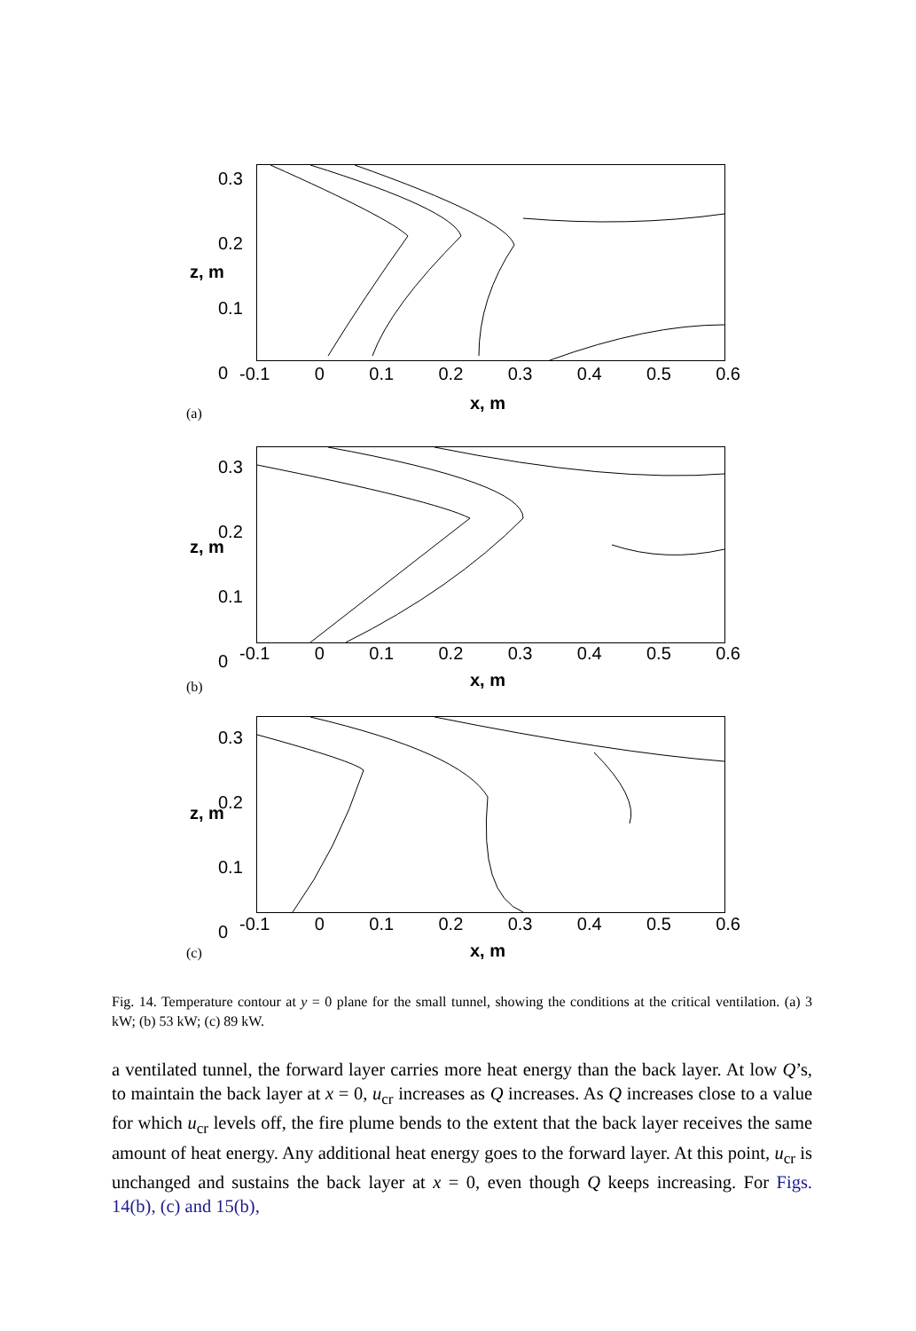0.3
0.2
0.1
0
z, m
-0.1 0 0.1 0.2 0.3 0.4 0.5 0.6
x, m
(a)
0.3
0.2
0.1
0
z, m
-0.1 0 0.1 0.2 0.3 0.4 0.5 0.6
x, m
(b)
0.3
0.2
0.1
0
z, m
-0.1 0 0.1 0.2 0.3 0.4 0.5 0.6
x, m
(c)
Fig. 14. Temperature contour at y = 0 plane for the small tunnel, showing the conditions at the critical ventilation. (a) 3 kW; (b) 53 kW; (c) 89 kW.
a ventilated tunnel, the forward layer carries more heat energy than the back layer. At low Q’s, to maintain the back layer at x = 0, u<sub>cr</sub> increases as Q increases. As Q increases close to a value for which u<sub>cr</sub> levels off, the fire plume bends to the extent that the back layer receives the same amount of heat energy. Any additional heat energy goes to the forward layer. At this point, u<sub>cr</sub> is unchanged and sustains the back layer at x = 0, even though Q keeps increasing. For Figs. 14(b), (c) and 15(b),